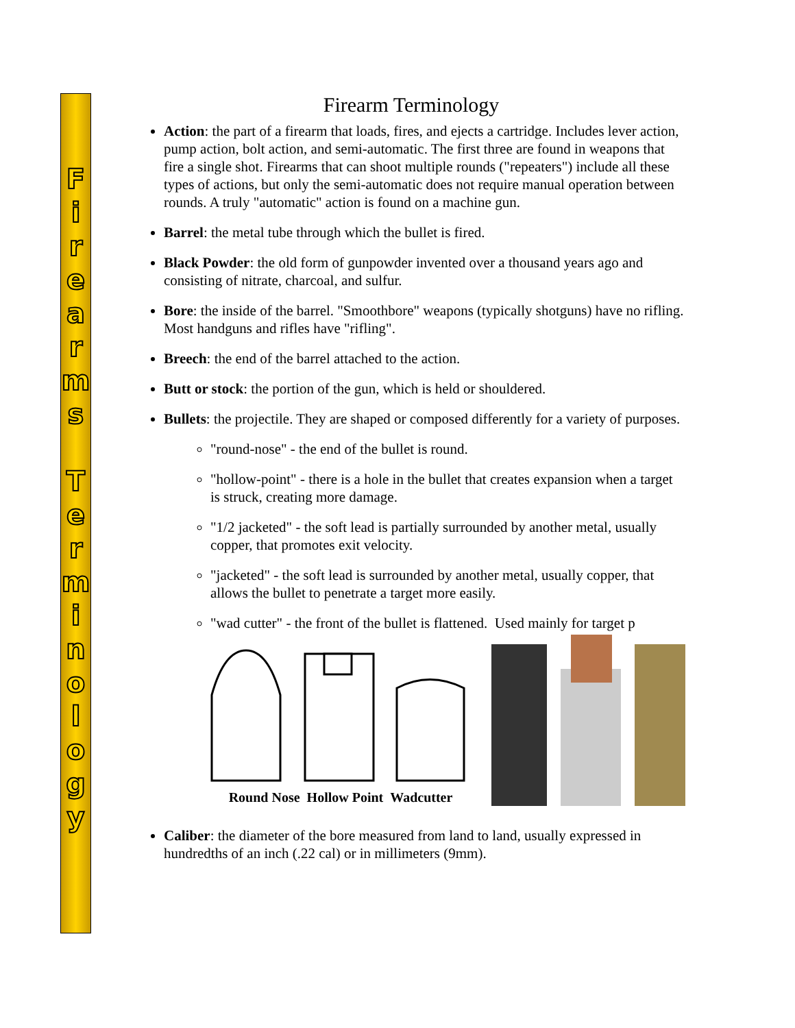Firearms
Terminology
Firearm Terminology
Action: the part of a firearm that loads, fires, and ejects a cartridge. Includes lever action, pump action, bolt action, and semi-automatic. The first three are found in weapons that fire a single shot. Firearms that can shoot multiple rounds ("repeaters") include all these types of actions, but only the semi-automatic does not require manual operation between rounds. A truly "automatic" action is found on a machine gun.
Barrel: the metal tube through which the bullet is fired.
Black Powder: the old form of gunpowder invented over a thousand years ago and consisting of nitrate, charcoal, and sulfur.
Bore: the inside of the barrel. "Smoothbore" weapons (typically shotguns) have no rifling. Most handguns and rifles have "rifling".
Breech: the end of the barrel attached to the action.
Butt or stock: the portion of the gun, which is held or shouldered.
Bullets: the projectile. They are shaped or composed differently for a variety of purposes.
"round-nose" - the end of the bullet is round.
"hollow-point" - there is a hole in the bullet that creates expansion when a target is struck, creating more damage.
"1/2 jacketed" - the soft lead is partially surrounded by another metal, usually copper, that promotes exit velocity.
"jacketed" - the soft lead is surrounded by another metal, usually copper, that allows the bullet to penetrate a target more easily.
"wad cutter" - the front of the bullet is flattened. Used mainly for target p
Round Nose Hollow Point Wadcutter
Caliber: the diameter of the bore measured from land to land, usually expressed in hundredths of an inch (.22 cal) or in millimeters (9mm).